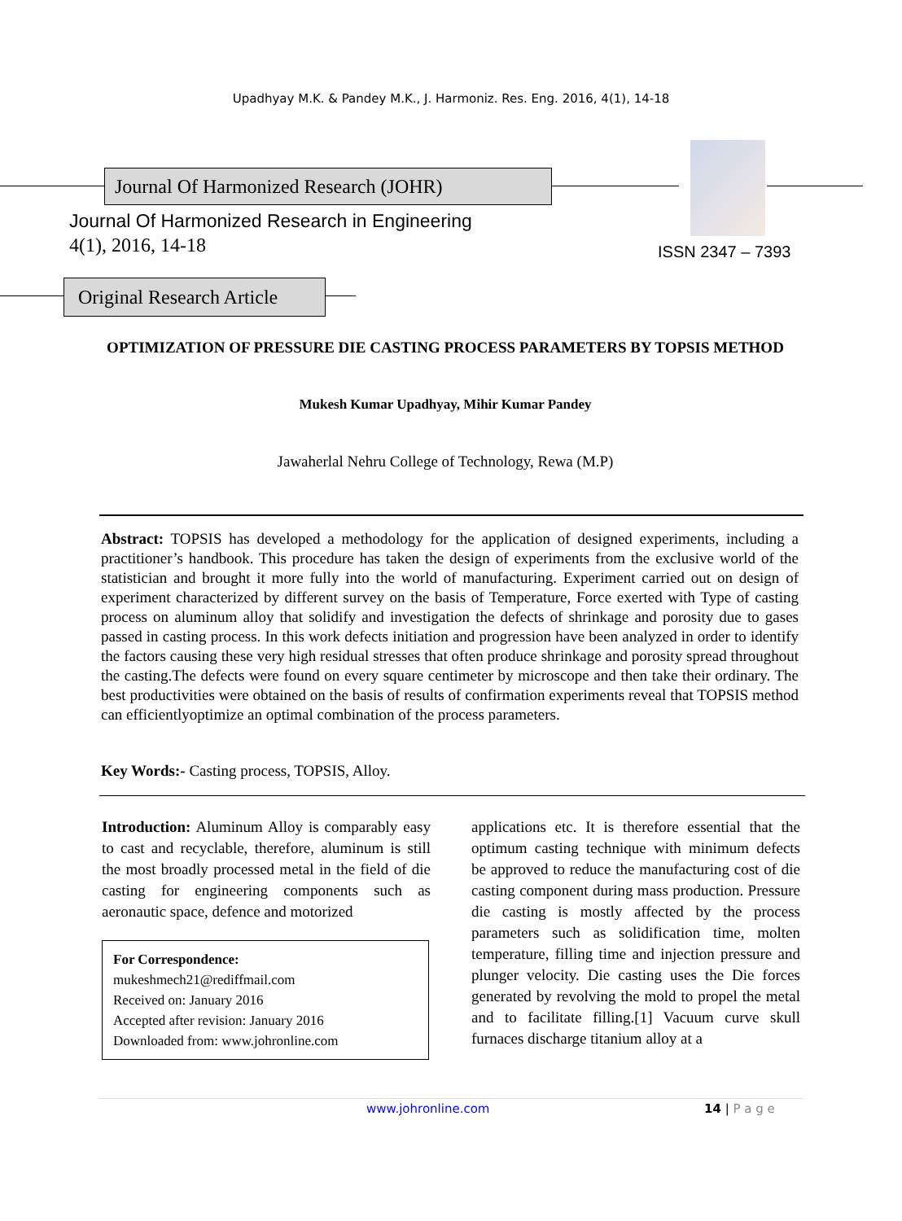Upadhyay M.K. & Pandey M.K., J. Harmoniz. Res. Eng. 2016, 4(1), 14-18
Journal Of Harmonized Research (JOHR)
Journal Of Harmonized Research in Engineering
4(1), 2016, 14-18 ISSN 2347 – 7393
Original Research Article
OPTIMIZATION OF PRESSURE DIE CASTING PROCESS PARAMETERS BY TOPSIS METHOD
Mukesh Kumar Upadhyay, Mihir Kumar Pandey
Jawaherlal Nehru College of Technology, Rewa (M.P)
Abstract: TOPSIS has developed a methodology for the application of designed experiments, including a practitioner’s handbook. This procedure has taken the design of experiments from the exclusive world of the statistician and brought it more fully into the world of manufacturing. Experiment carried out on design of experiment characterized by different survey on the basis of Temperature, Force exerted with Type of casting process on aluminum alloy that solidify and investigation the defects of shrinkage and porosity due to gases passed in casting process. In this work defects initiation and progression have been analyzed in order to identify the factors causing these very high residual stresses that often produce shrinkage and porosity spread throughout the casting.The defects were found on every square centimeter by microscope and then take their ordinary. The best productivities were obtained on the basis of results of confirmation experiments reveal that TOPSIS method can efficientlyoptimize an optimal combination of the process parameters.
Key Words:- Casting process, TOPSIS, Alloy.
Introduction: Aluminum Alloy is comparably easy to cast and recyclable, therefore, aluminum is still the most broadly processed metal in the field of die casting for engineering components such as aeronautic space, defence and motorized
For Correspondence:
mukeshmech21@rediffmail.com
Received on: January 2016
Accepted after revision: January 2016
Downloaded from: www.johronline.com
applications etc. It is therefore essential that the optimum casting technique with minimum defects be approved to reduce the manufacturing cost of die casting component during mass production. Pressure die casting is mostly affected by the process parameters such as solidification time, molten temperature, filling time and injection pressure and plunger velocity. Die casting uses the Die forces generated by revolving the mold to propel the metal and to facilitate filling.[1] Vacuum curve skull furnaces discharge titanium alloy at a
www.johronline.com 14 | P a g e